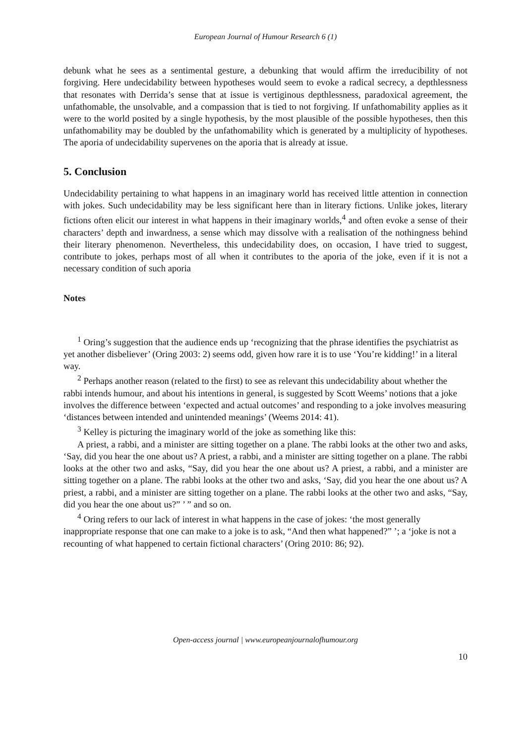European Journal of Humour Research 6 (1)
debunk what he sees as a sentimental gesture, a debunking that would affirm the irreducibility of not forgiving. Here undecidability between hypotheses would seem to evoke a radical secrecy, a depthlessness that resonates with Derrida’s sense that at issue is vertiginous depthlessness, paradoxical agreement, the unfathomable, the unsolvable, and a compassion that is tied to not forgiving. If unfathomability applies as it were to the world posited by a single hypothesis, by the most plausible of the possible hypotheses, then this unfathomability may be doubled by the unfathomability which is generated by a multiplicity of hypotheses. The aporia of undecidability supervenes on the aporia that is already at issue.
5. Conclusion
Undecidability pertaining to what happens in an imaginary world has received little attention in connection with jokes. Such undecidability may be less significant here than in literary fictions. Unlike jokes, literary fictions often elicit our interest in what happens in their imaginary worlds,<sup>4</sup> and often evoke a sense of their characters’ depth and inwardness, a sense which may dissolve with a realisation of the nothingness behind their literary phenomenon. Nevertheless, this undecidability does, on occasion, I have tried to suggest, contribute to jokes, perhaps most of all when it contributes to the aporia of the joke, even if it is not a necessary condition of such aporia
Notes
<sup>1</sup> Oring’s suggestion that the audience ends up ‘recognizing that the phrase identifies the psychiatrist as yet another disbeliever’ (Oring 2003: 2) seems odd, given how rare it is to use ‘You’re kidding!’ in a literal way.
<sup>2</sup> Perhaps another reason (related to the first) to see as relevant this undecidability about whether the rabbi intends humour, and about his intentions in general, is suggested by Scott Weems’ notions that a joke involves the difference between ‘expected and actual outcomes’ and responding to a joke involves measuring ‘distances between intended and unintended meanings’ (Weems 2014: 41).
<sup>3</sup> Kelley is picturing the imaginary world of the joke as something like this:
A priest, a rabbi, and a minister are sitting together on a plane. The rabbi looks at the other two and asks, ‘Say, did you hear the one about us? A priest, a rabbi, and a minister are sitting together on a plane. The rabbi looks at the other two and asks, “Say, did you hear the one about us? A priest, a rabbi, and a minister are sitting together on a plane. The rabbi looks at the other two and asks, ‘Say, did you hear the one about us? A priest, a rabbi, and a minister are sitting together on a plane. The rabbi looks at the other two and asks, “Say, did you hear the one about us?” ’ ” and so on.
<sup>4</sup> Oring refers to our lack of interest in what happens in the case of jokes: ‘the most generally inappropriate response that one can make to a joke is to ask, “And then what happened?” ’; a ‘joke is not a recounting of what happened to certain fictional characters’ (Oring 2010: 86; 92).
Open-access journal | www.europeanjournalofhumour.org
10